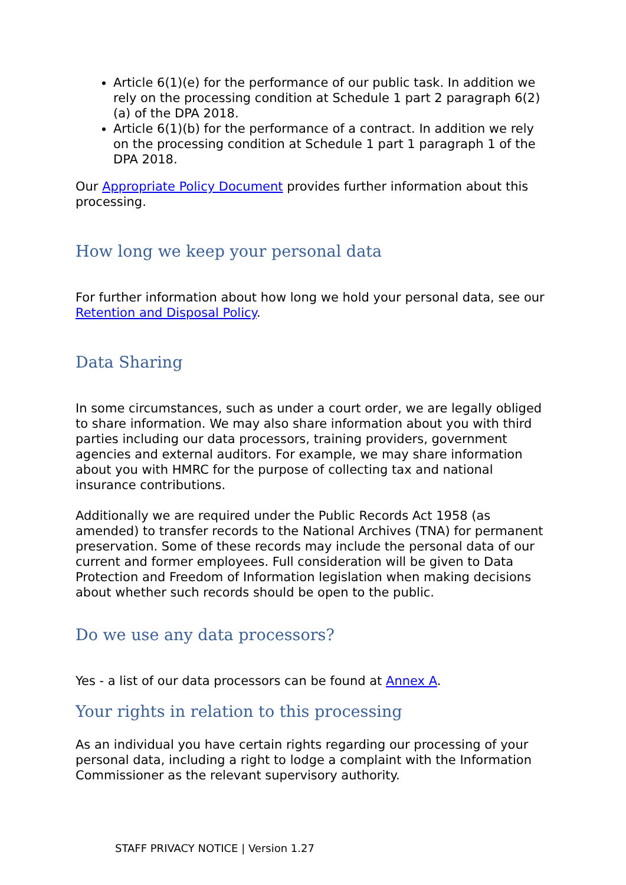Article 6(1)(e) for the performance of our public task. In addition we rely on the processing condition at Schedule 1 part 2 paragraph 6(2)(a) of the DPA 2018.
Article 6(1)(b) for the performance of a contract. In addition we rely on the processing condition at Schedule 1 part 1 paragraph 1 of the DPA 2018.
Our Appropriate Policy Document provides further information about this processing.
How long we keep your personal data
For further information about how long we hold your personal data, see our Retention and Disposal Policy.
Data Sharing
In some circumstances, such as under a court order, we are legally obliged to share information. We may also share information about you with third parties including our data processors, training providers, government agencies and external auditors. For example, we may share information about you with HMRC for the purpose of collecting tax and national insurance contributions.
Additionally we are required under the Public Records Act 1958 (as amended) to transfer records to the National Archives (TNA) for permanent preservation. Some of these records may include the personal data of our current and former employees. Full consideration will be given to Data Protection and Freedom of Information legislation when making decisions about whether such records should be open to the public.
Do we use any data processors?
Yes - a list of our data processors can be found at Annex A.
Your rights in relation to this processing
As an individual you have certain rights regarding our processing of your personal data, including a right to lodge a complaint with the Information Commissioner as the relevant supervisory authority.
STAFF PRIVACY NOTICE | Version 1.27